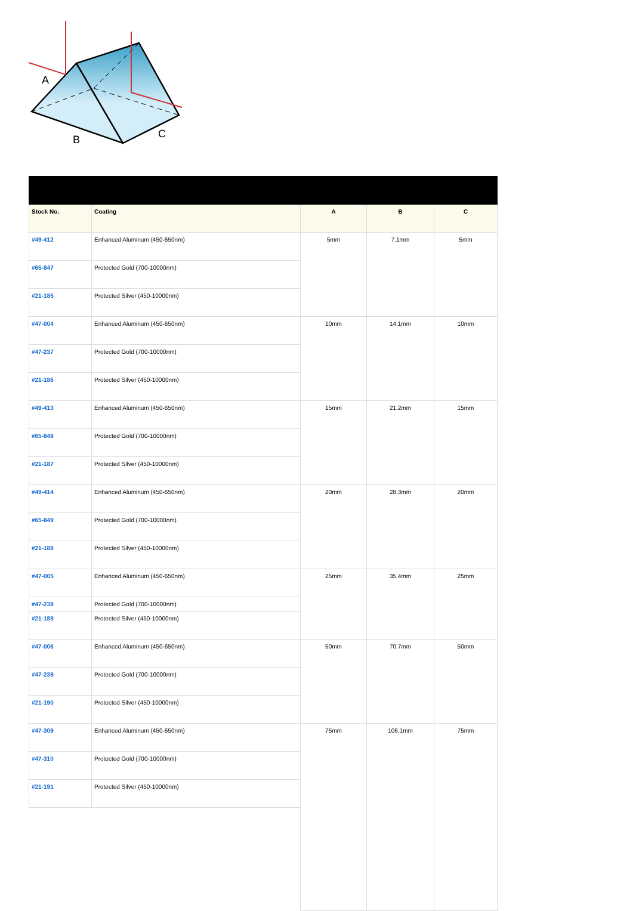A
B
C
| Stock No. | Coating | A | B | C |
| --- | --- | --- | --- | --- |
| #49-412 | Enhanced Aluminum (450-650nm) | 5mm | 7.1mm | 5mm |
| #65-847 | Protected Gold (700-10000nm) | | | |
| #21-185 | Protected Silver (450-10000nm) | | | |
| #47-004 | Enhanced Aluminum (450-650nm) | 10mm | 14.1mm | 10mm |
| #47-237 | Protected Gold (700-10000nm) | | | |
| #21-186 | Protected Silver (450-10000nm) | | | |
| #49-413 | Enhanced Aluminum (450-650nm) | 15mm | 21.2mm | 15mm |
| #65-848 | Protected Gold (700-10000nm) | | | |
| #21-187 | Protected Silver (450-10000nm) | | | |
| #49-414 | Enhanced Aluminum (450-650nm) | 20mm | 28.3mm | 20mm |
| #65-849 | Protected Gold (700-10000nm) | | | |
| #21-188 | Protected Silver (450-10000nm) | | | |
| #47-005 | Enhanced Aluminum (450-650nm) | 25mm | 35.4mm | 25mm |
| #47-238 | Protected Gold (700-10000nm) | | | |
| #21-189 | Protected Silver (450-10000nm) | | | |
| #47-006 | Enhanced Aluminum (450-650nm) | 50mm | 70.7mm | 50mm |
| #47-239 | Protected Gold (700-10000nm) | | | |
| #21-190 | Protected Silver (450-10000nm) | | | |
| #47-309 | Enhanced Aluminum (450-650nm) | 75mm | 106.1mm | 75mm |
| #47-310 | Protected Gold (700-10000nm) | | | |
| #21-191 | Protected Silver (450-10000nm) | | | |